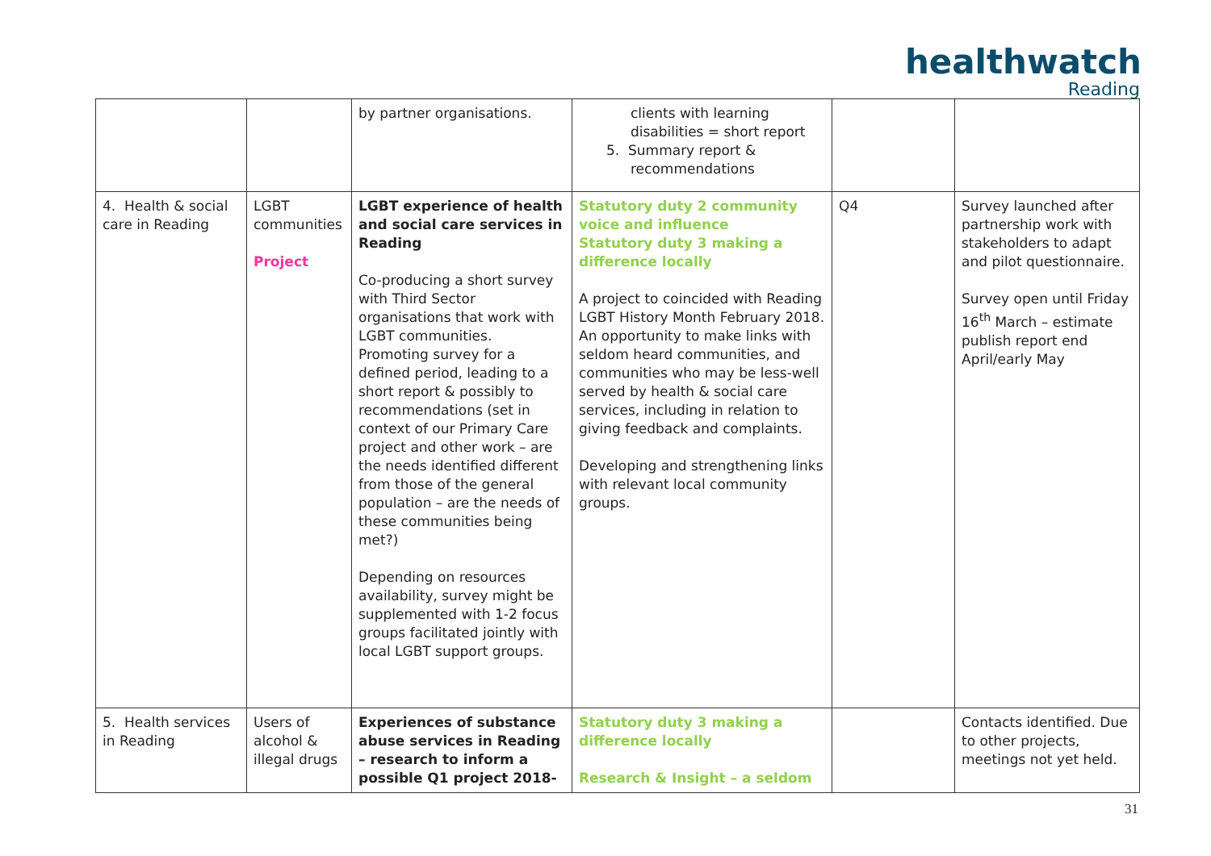healthwatch
Reading
| | | by partner organisations. | clients with learning disabilities = short report 5. Summary report & recommendations | | |
| 4. Health & social care in Reading | LGBT communities Project | LGBT experience of health and social care services in Reading Co-producing a short survey with Third Sector organisations that work with LGBT communities. Promoting survey for a defined period, leading to a short report & possibly to recommendations (set in context of our Primary Care project and other work – are the needs identified different from those of the general population – are the needs of these communities being met?) Depending on resources availability, survey might be supplemented with 1-2 focus groups facilitated jointly with local LGBT support groups. | Statutory duty 2 community voice and influence Statutory duty 3 making a difference locally A project to coincided with Reading LGBT History Month February 2018. An opportunity to make links with seldom heard communities, and communities who may be less-well served by health & social care services, including in relation to giving feedback and complaints. Developing and strengthening links with relevant local community groups. | Q4 | Survey launched after partnership work with stakeholders to adapt and pilot questionnaire. Survey open until Friday 16<sup>th</sup> March – estimate publish report end April/early May |
| 5. Health services in Reading | Users of alcohol & illegal drugs | Experiences of substance abuse services in Reading – research to inform a possible Q1 project 2018- | Statutory duty 3 making a difference locally Research & Insight – a seldom | | Contacts identified. Due to other projects, meetings not yet held. |
31